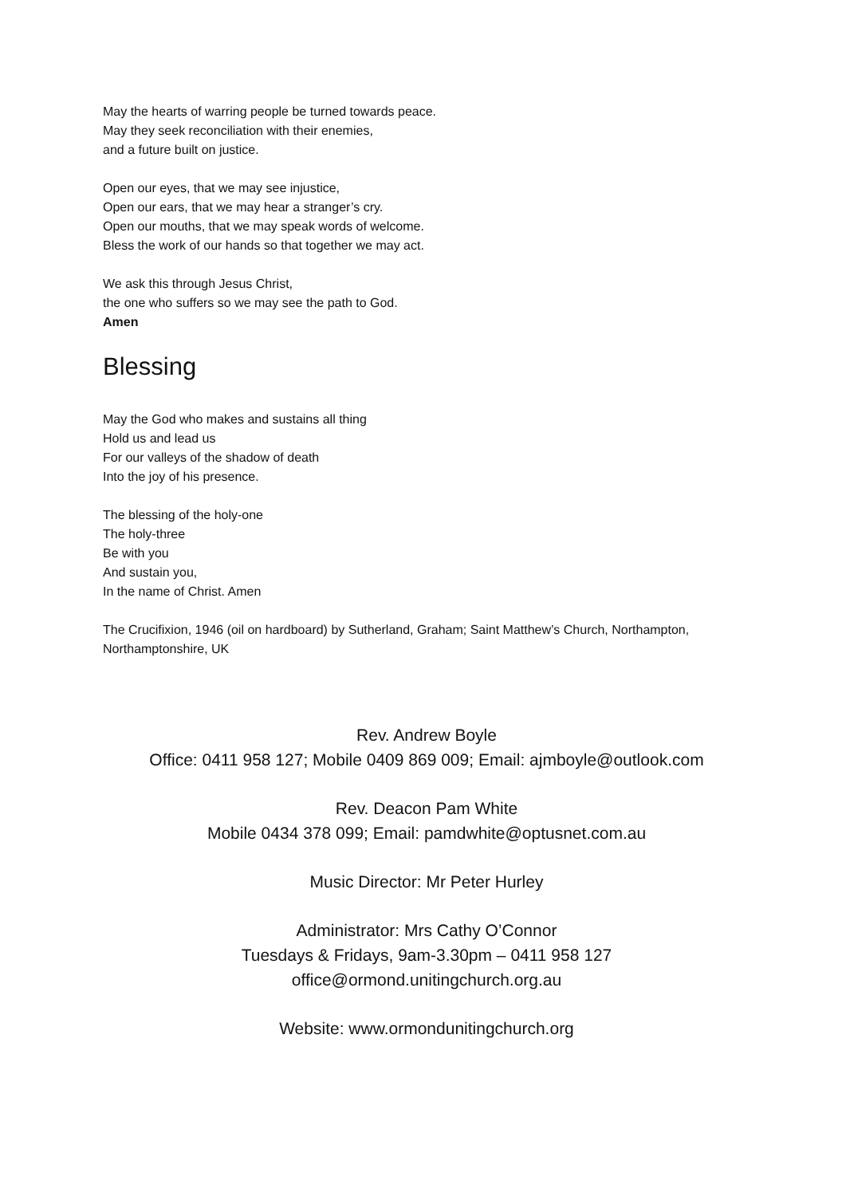May the hearts of warring people be turned towards peace.
May they seek reconciliation with their enemies,
and a future built on justice.
Open our eyes, that we may see injustice,
Open our ears, that we may hear a stranger’s cry.
Open our mouths, that we may speak words of welcome.
Bless the work of our hands so that together we may act.
We ask this through Jesus Christ,
the one who suffers so we may see the path to God.
Amen
Blessing
May the God who makes and sustains all thing
Hold us and lead us
For our valleys of the shadow of death
Into the joy of his presence.
The blessing of the holy-one
The holy-three
Be with you
And sustain you,
In the name of Christ. Amen
The Crucifixion, 1946 (oil on hardboard) by Sutherland, Graham; Saint Matthew’s Church, Northampton, Northamptonshire, UK
Rev. Andrew Boyle
Office: 0411 958 127; Mobile 0409 869 009; Email: ajmboyle@outlook.com
Rev. Deacon Pam White
Mobile 0434 378 099; Email: pamdwhite@optusnet.com.au
Music Director: Mr Peter Hurley
Administrator: Mrs Cathy O’Connor
Tuesdays & Fridays, 9am-3.30pm – 0411 958 127
office@ormond.unitingchurch.org.au
Website: www.ormondunitingchurch.org